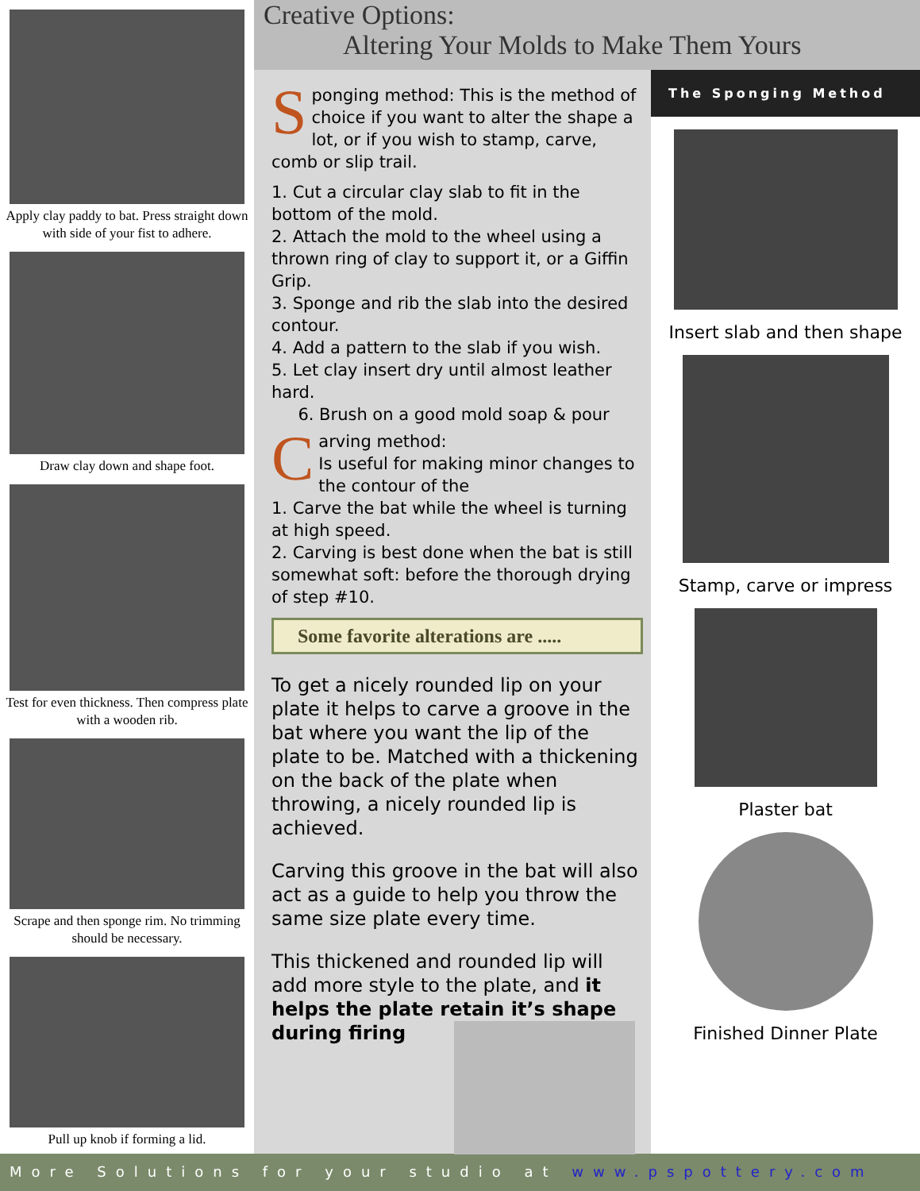Apply clay paddy to bat. Press straight down with side of your fist to adhere.
Draw clay down and shape foot.
Test for even thickness. Then compress plate with a wooden rib.
Scrape and then sponge rim. No trimming should be necessary.
Pull up knob if forming a lid.
Creative Options:
Altering Your Molds to Make Them Yours
Sponging method: This is the method of choice if you want to alter the shape a lot, or if you wish to stamp, carve, comb or slip trail.
1. Cut a circular clay slab to fit in the bottom of the mold.
2. Attach the mold to the wheel using a thrown ring of clay to support it, or a Giffin Grip.
3. Sponge and rib the slab into the desired contour.
4. Add a pattern to the slab if you wish.
5. Let clay insert dry until almost leather hard.
6. Brush on a good mold soap & pour
Carving method:
Is useful for making minor changes to the contour of the
1. Carve the bat while the wheel is turning at high speed.
2. Carving is best done when the bat is still somewhat soft: before the thorough drying of step #10.
Some favorite alterations are .....
To get a nicely rounded lip on your plate it helps to carve a groove in the bat where you want the lip of the plate to be. Matched with a thickening on the back of the plate when throwing, a nicely rounded lip is achieved.
Carving this groove in the bat will also act as a guide to help you throw the same size plate every time.
This thickened and rounded lip will add more style to the plate, and it helps the plate retain it’s shape
during firing
The Sponging Method
Insert slab and then shape
Stamp, carve or impress
Plaster bat
Finished Dinner Plate
More Solutions for your studio at www.pspottery.com